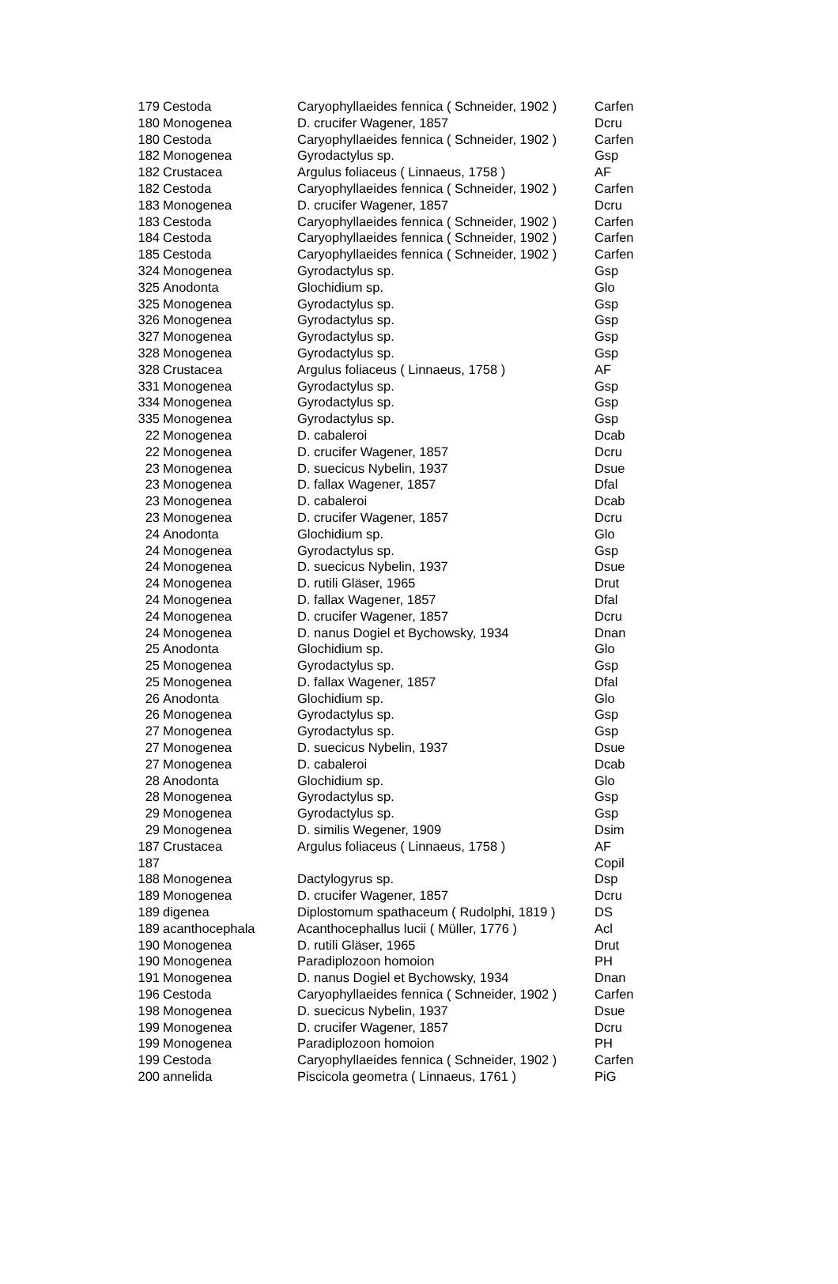| 179 | Cestoda | Caryophyllaeides fennica ( Schneider, 1902 ) | Carfen |
| 180 | Monogenea | D. crucifer Wagener, 1857 | Dcru |
| 180 | Cestoda | Caryophyllaeides fennica ( Schneider, 1902 ) | Carfen |
| 182 | Monogenea | Gyrodactylus sp. | Gsp |
| 182 | Crustacea | Argulus foliaceus ( Linnaeus, 1758 ) | AF |
| 182 | Cestoda | Caryophyllaeides fennica ( Schneider, 1902 ) | Carfen |
| 183 | Monogenea | D. crucifer Wagener, 1857 | Dcru |
| 183 | Cestoda | Caryophyllaeides fennica ( Schneider, 1902 ) | Carfen |
| 184 | Cestoda | Caryophyllaeides fennica ( Schneider, 1902 ) | Carfen |
| 185 | Cestoda | Caryophyllaeides fennica ( Schneider, 1902 ) | Carfen |
| 324 | Monogenea | Gyrodactylus sp. | Gsp |
| 325 | Anodonta | Glochidium sp. | Glo |
| 325 | Monogenea | Gyrodactylus sp. | Gsp |
| 326 | Monogenea | Gyrodactylus sp. | Gsp |
| 327 | Monogenea | Gyrodactylus sp. | Gsp |
| 328 | Monogenea | Gyrodactylus sp. | Gsp |
| 328 | Crustacea | Argulus foliaceus ( Linnaeus, 1758 ) | AF |
| 331 | Monogenea | Gyrodactylus sp. | Gsp |
| 334 | Monogenea | Gyrodactylus sp. | Gsp |
| 335 | Monogenea | Gyrodactylus sp. | Gsp |
| 22 | Monogenea | D. cabaleroi | Dcab |
| 22 | Monogenea | D. crucifer Wagener, 1857 | Dcru |
| 23 | Monogenea | D. suecicus Nybelin, 1937 | Dsue |
| 23 | Monogenea | D. fallax Wagener, 1857 | Dfal |
| 23 | Monogenea | D. cabaleroi | Dcab |
| 23 | Monogenea | D. crucifer Wagener, 1857 | Dcru |
| 24 | Anodonta | Glochidium sp. | Glo |
| 24 | Monogenea | Gyrodactylus sp. | Gsp |
| 24 | Monogenea | D. suecicus Nybelin, 1937 | Dsue |
| 24 | Monogenea | D. rutili Gläser, 1965 | Drut |
| 24 | Monogenea | D. fallax Wagener, 1857 | Dfal |
| 24 | Monogenea | D. crucifer Wagener, 1857 | Dcru |
| 24 | Monogenea | D. nanus Dogiel et Bychowsky, 1934 | Dnan |
| 25 | Anodonta | Glochidium sp. | Glo |
| 25 | Monogenea | Gyrodactylus sp. | Gsp |
| 25 | Monogenea | D. fallax Wagener, 1857 | Dfal |
| 26 | Anodonta | Glochidium sp. | Glo |
| 26 | Monogenea | Gyrodactylus sp. | Gsp |
| 27 | Monogenea | Gyrodactylus sp. | Gsp |
| 27 | Monogenea | D. suecicus Nybelin, 1937 | Dsue |
| 27 | Monogenea | D. cabaleroi | Dcab |
| 28 | Anodonta | Glochidium sp. | Glo |
| 28 | Monogenea | Gyrodactylus sp. | Gsp |
| 29 | Monogenea | Gyrodactylus sp. | Gsp |
| 29 | Monogenea | D. similis Wegener, 1909 | Dsim |
| 187 | Crustacea | Argulus foliaceus ( Linnaeus, 1758 ) | AF |
| 187 | | | Copil |
| 188 | Monogenea | Dactylogyrus sp. | Dsp |
| 189 | Monogenea | D. crucifer Wagener, 1857 | Dcru |
| 189 | digenea | Diplostomum spathaceum ( Rudolphi, 1819 ) | DS |
| 189 | acanthocephala | Acanthocephallus lucii ( Müller, 1776 ) | Acl |
| 190 | Monogenea | D. rutili Gläser, 1965 | Drut |
| 190 | Monogenea | Paradiplozoon homoion | PH |
| 191 | Monogenea | D. nanus Dogiel et Bychowsky, 1934 | Dnan |
| 196 | Cestoda | Caryophyllaeides fennica ( Schneider, 1902 ) | Carfen |
| 198 | Monogenea | D. suecicus Nybelin, 1937 | Dsue |
| 199 | Monogenea | D. crucifer Wagener, 1857 | Dcru |
| 199 | Monogenea | Paradiplozoon homoion | PH |
| 199 | Cestoda | Caryophyllaeides fennica ( Schneider, 1902 ) | Carfen |
| 200 | annelida | Piscicola geometra ( Linnaeus, 1761 ) | PiG |